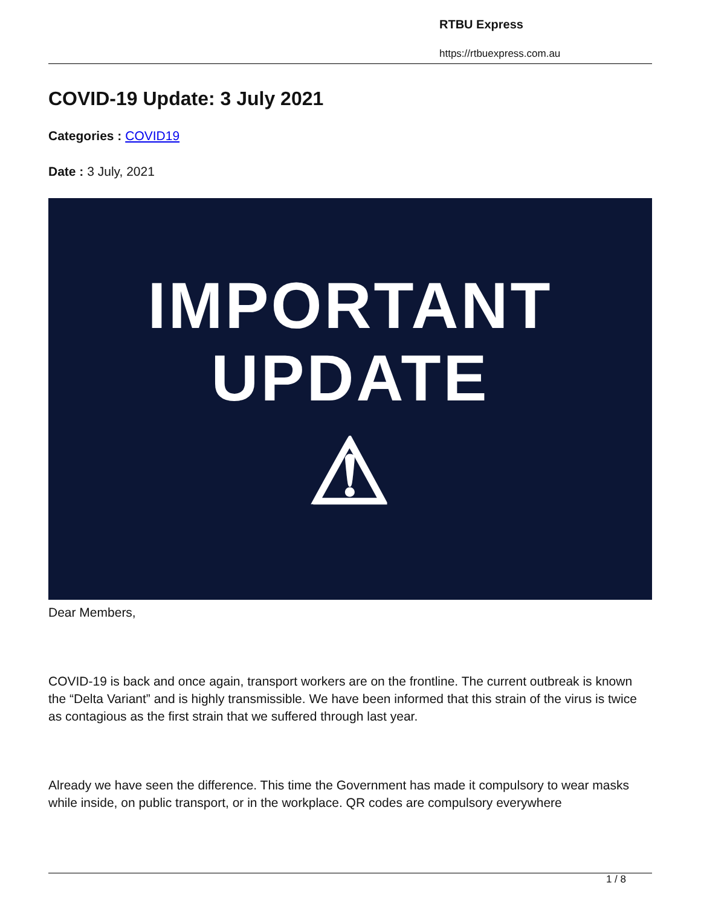RTBU Express
https://rtbuexpress.com.au
COVID-19 Update: 3 July 2021
Categories : COVID19
Date : 3 July, 2021
IMPORTANT
UPDATE
⚠
Dear Members,
COVID-19 is back and once again, transport workers are on the frontline. The current outbreak is known the “Delta Variant” and is highly transmissible. We have been informed that this strain of the virus is twice as contagious as the first strain that we suffered through last year.
Already we have seen the difference. This time the Government has made it compulsory to wear masks while inside, on public transport, or in the workplace. QR codes are compulsory everywhere
1 / 8